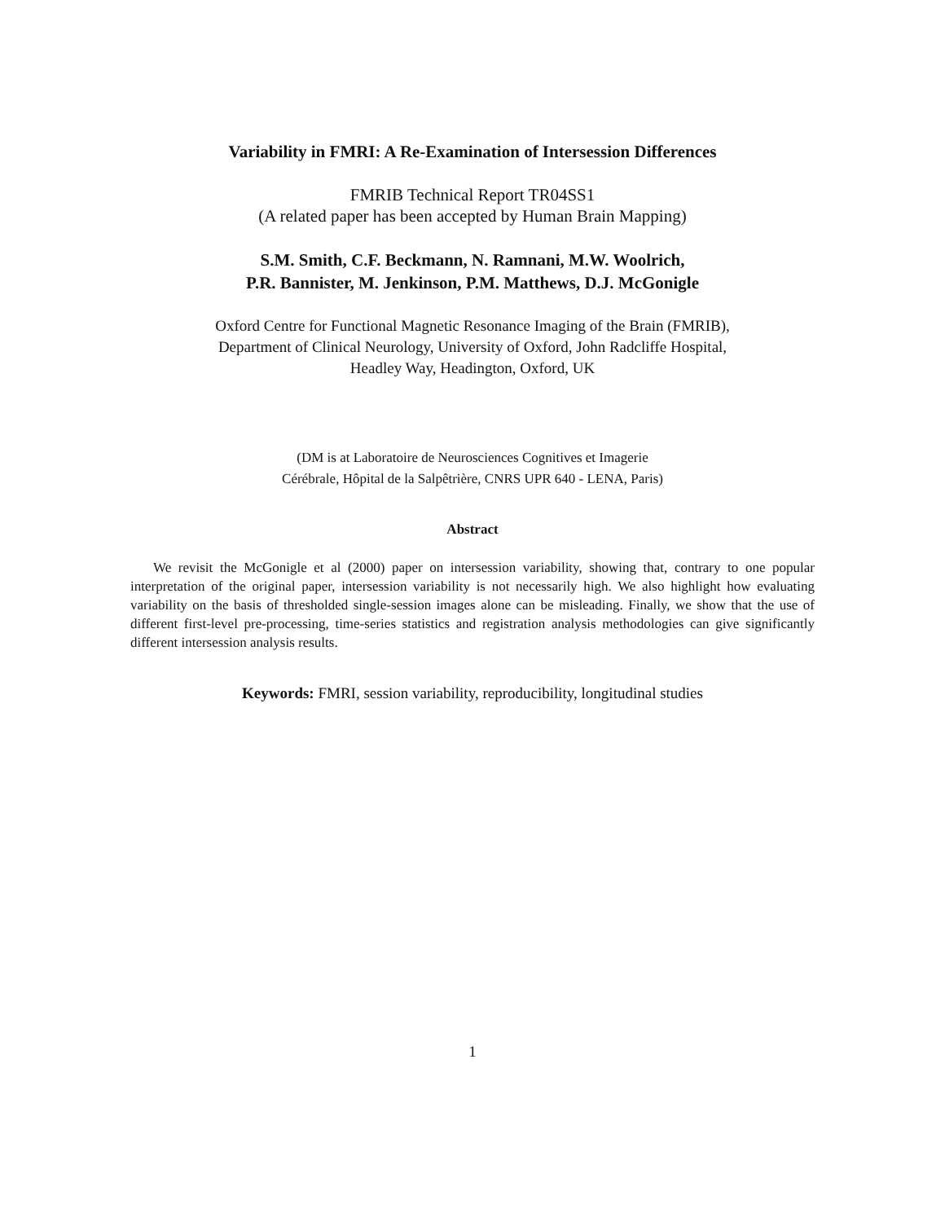Variability in FMRI: A Re-Examination of Intersession Differences
FMRIB Technical Report TR04SS1
(A related paper has been accepted by Human Brain Mapping)
S.M. Smith, C.F. Beckmann, N. Ramnani, M.W. Woolrich,
P.R. Bannister, M. Jenkinson, P.M. Matthews, D.J. McGonigle
Oxford Centre for Functional Magnetic Resonance Imaging of the Brain (FMRIB),
Department of Clinical Neurology, University of Oxford, John Radcliffe Hospital,
Headley Way, Headington, Oxford, UK
(DM is at Laboratoire de Neurosciences Cognitives et Imagerie
Cérébrale, Hôpital de la Salpêtrière, CNRS UPR 640 - LENA, Paris)
Abstract
We revisit the McGonigle et al (2000) paper on intersession variability, showing that, contrary to one popular interpretation of the original paper, intersession variability is not necessarily high. We also highlight how evaluating variability on the basis of thresholded single-session images alone can be misleading. Finally, we show that the use of different first-level pre-processing, time-series statistics and registration analysis methodologies can give significantly different intersession analysis results.
Keywords: FMRI, session variability, reproducibility, longitudinal studies
1